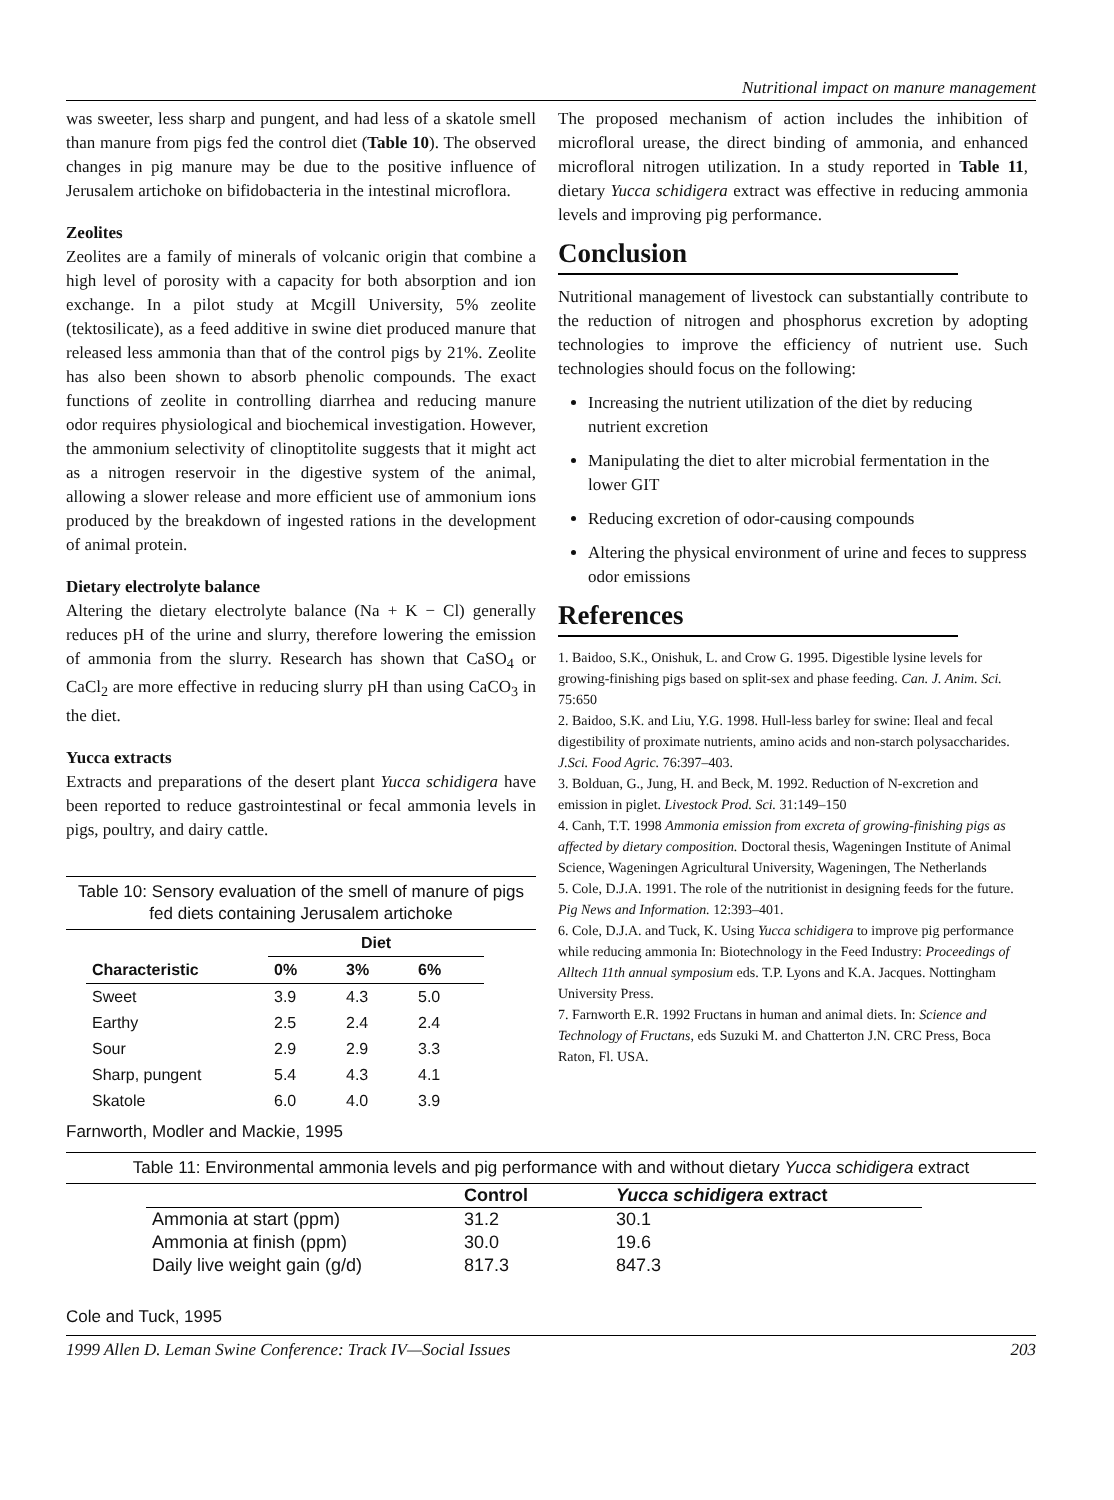Nutritional impact on manure management
was sweeter, less sharp and pungent, and had less of a skatole smell than manure from pigs fed the control diet (Table 10). The observed changes in pig manure may be due to the positive influence of Jerusalem artichoke on bifidobacteria in the intestinal microflora.
Zeolites
Zeolites are a family of minerals of volcanic origin that combine a high level of porosity with a capacity for both absorption and ion exchange. In a pilot study at Mcgill University, 5% zeolite (tektosilicate), as a feed additive in swine diet produced manure that released less ammonia than that of the control pigs by 21%. Zeolite has also been shown to absorb phenolic compounds. The exact functions of zeolite in controlling diarrhea and reducing manure odor requires physiological and biochemical investigation. However, the ammonium selectivity of clinoptitolite suggests that it might act as a nitrogen reservoir in the digestive system of the animal, allowing a slower release and more efficient use of ammonium ions produced by the breakdown of ingested rations in the development of animal protein.
Dietary electrolyte balance
Altering the dietary electrolyte balance (Na + K − Cl) generally reduces pH of the urine and slurry, therefore lowering the emission of ammonia from the slurry. Research has shown that CaSO<sub>4</sub> or CaCl<sub>2</sub> are more effective in reducing slurry pH than using CaCO<sub>3</sub> in the diet.
Yucca extracts
Extracts and preparations of the desert plant Yucca schidigera have been reported to reduce gastrointestinal or fecal ammonia levels in pigs, poultry, and dairy cattle.
Table 10: Sensory evaluation of the smell of manure of pigs fed diets containing Jerusalem artichoke
| | Diet | | |
| --- | --- | --- | --- |
| Characteristic | 0% | 3% | 6% |
| Sweet | 3.9 | 4.3 | 5.0 |
| Earthy | 2.5 | 2.4 | 2.4 |
| Sour | 2.9 | 2.9 | 3.3 |
| Sharp, pungent | 5.4 | 4.3 | 4.1 |
| Skatole | 6.0 | 4.0 | 3.9 |
Farnworth, Modler and Mackie, 1995
The proposed mechanism of action includes the inhibition of microfloral urease, the direct binding of ammonia, and enhanced microfloral nitrogen utilization. In a study reported in Table 11, dietary Yucca schidigera extract was effective in reducing ammonia levels and improving pig performance.
Conclusion
Nutritional management of livestock can substantially contribute to the reduction of nitrogen and phosphorus excretion by adopting technologies to improve the efficiency of nutrient use. Such technologies should focus on the following:
Increasing the nutrient utilization of the diet by reducing nutrient excretion
Manipulating the diet to alter microbial fermentation in the lower GIT
Reducing excretion of odor-causing compounds
Altering the physical environment of urine and feces to suppress odor emissions
References
1. Baidoo, S.K., Onishuk, L. and Crow G. 1995. Digestible lysine levels for growing-finishing pigs based on split-sex and phase feeding. Can. J. Anim. Sci. 75:650
2. Baidoo, S.K. and Liu, Y.G. 1998. Hull-less barley for swine: Ileal and fecal digestibility of proximate nutrients, amino acids and non-starch polysaccharides. J.Sci. Food Agric. 76:397–403.
3. Bolduan, G., Jung, H. and Beck, M. 1992. Reduction of N-excretion and emission in piglet. Livestock Prod. Sci. 31:149–150
4. Canh, T.T. 1998 Ammonia emission from excreta of growing-finishing pigs as affected by dietary composition. Doctoral thesis, Wageningen Institute of Animal Science, Wageningen Agricultural University, Wageningen, The Netherlands
5. Cole, D.J.A. 1991. The role of the nutritionist in designing feeds for the future. Pig News and Information. 12:393–401.
6. Cole, D.J.A. and Tuck, K. Using Yucca schidigera to improve pig performance while reducing ammonia In: Biotechnology in the Feed Industry: Proceedings of Alltech 11th annual symposium eds. T.P. Lyons and K.A. Jacques. Nottingham University Press.
7. Farnworth E.R. 1992 Fructans in human and animal diets. In: Science and Technology of Fructans, eds Suzuki M. and Chatterton J.N. CRC Press, Boca Raton, Fl. USA.
Table 11: Environmental ammonia levels and pig performance with and without dietary Yucca schidigera extract
| | Control | Yucca schidigera extract |
| --- | --- | --- |
| Ammonia at start (ppm) | 31.2 | 30.1 |
| Ammonia at finish (ppm) | 30.0 | 19.6 |
| Daily live weight gain (g/d) | 817.3 | 847.3 |
Cole and Tuck, 1995
1999 Allen D. Leman Swine Conference: Track IV—Social Issues 203